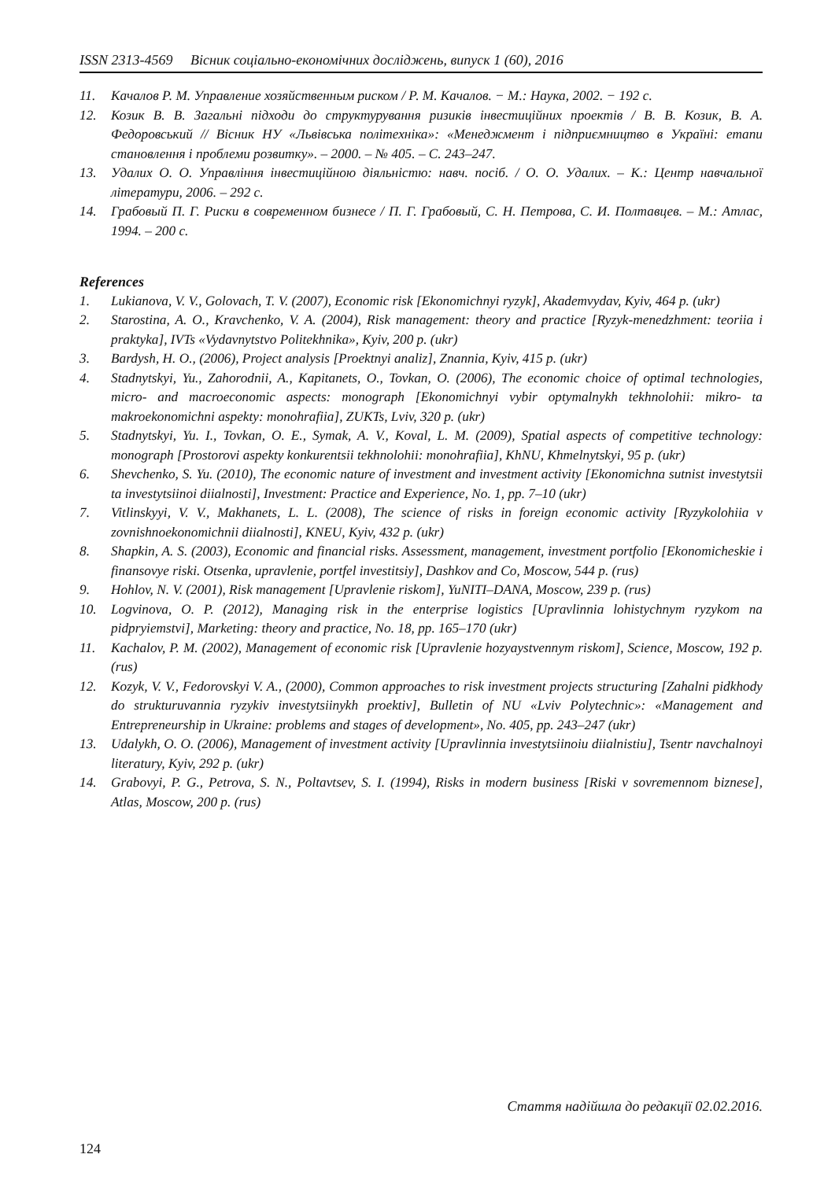ISSN 2313-4569 Вісник соціально-економічних досліджень, випуск 1 (60), 2016
11. Качалов Р. М. Управление хозяйственным риском / Р. М. Качалов. − М.: Наука, 2002. − 192 с.
12. Козик В. В. Загальні підходи до структурування ризиків інвестиційних проектів / В. В. Козик, В. А. Федоровський // Вісник НУ «Львівська політехніка»: «Менеджмент і підприємництво в Україні: етапи становлення і проблеми розвитку». – 2000. – № 405. – С. 243–247.
13. Удалих О. О. Управління інвестиційною діяльністю: навч. посіб. / О. О. Удалих. – К.: Центр навчальної літератури, 2006. – 292 с.
14. Грабовый П. Г. Риски в современном бизнесе / П. Г. Грабовый, С. Н. Петрова, С. И. Полтавцев. – М.: Атлас, 1994. – 200 с.
References
1. Lukianova, V. V., Golovach, T. V. (2007), Economic risk [Ekonomichnyi ryzyk], Akademvydav, Kyiv, 464 p. (ukr)
2. Starostina, A. O., Kravchenko, V. A. (2004), Risk management: theory and practice [Ryzyk-menedzhment: teoriia i praktyka], IVTs «Vydavnytstvo Politekhnika», Kyiv, 200 p. (ukr)
3. Bardysh, H. O., (2006), Project analysis [Proektnyi analiz], Znannia, Kyiv, 415 p. (ukr)
4. Stadnytskyi, Yu., Zahorodnii, A., Kapitanets, O., Tovkan, O. (2006), The economic choice of optimal technologies, micro- and macroeconomic aspects: monograph [Ekonomichnyi vybir optymalnykh tekhnolohii: mikro- ta makroekonomichni aspekty: monohrafiia], ZUKTs, Lviv, 320 p. (ukr)
5. Stadnytskyi, Yu. I., Tovkan, O. E., Symak, A. V., Koval, L. M. (2009), Spatial aspects of competitive technology: monograph [Prostorovi aspekty konkurentsii tekhnolohii: monohrafiia], KhNU, Khmelnytskyi, 95 p. (ukr)
6. Shevchenko, S. Yu. (2010), The economic nature of investment and investment activity [Ekonomichna sutnist investytsii ta investytsiinoi diialnosti], Investment: Practice and Experience, No. 1, pp. 7–10 (ukr)
7. Vitlinskyyi, V. V., Makhanets, L. L. (2008), The science of risks in foreign economic activity [Ryzykolohiia v zovnishnoekonomichnii diialnosti], KNEU, Kyiv, 432 p. (ukr)
8. Shapkin, A. S. (2003), Economic and financial risks. Assessment, management, investment portfolio [Ekonomicheskie i finansovye riski. Otsenka, upravlenie, portfel investitsiy], Dashkov and Co, Moscow, 544 p. (rus)
9. Hohlov, N. V. (2001), Risk management [Upravlenie riskom], YuNITI–DANA, Moscow, 239 p. (rus)
10. Logvinova, O. P. (2012), Managing risk in the enterprise logistics [Upravlinnia lohistychnym ryzykom na pidpryiemstvi], Marketing: theory and practice, No. 18, pp. 165–170 (ukr)
11. Kachalov, P. M. (2002), Management of economic risk [Upravlenie hozyaystvennym riskom], Science, Moscow, 192 p. (rus)
12. Kozyk, V. V., Fedorovskyi V. A., (2000), Common approaches to risk investment projects structuring [Zahalni pidkhody do strukturuvannia ryzykiv investytsiinykh proektiv], Bulletin of NU «Lviv Polytechnic»: «Management and Entrepreneurship in Ukraine: problems and stages of development», No. 405, pp. 243–247 (ukr)
13. Udalykh, O. O. (2006), Management of investment activity [Upravlinnia investytsiinoiu diialnistiu], Tsentr navchalnoyi literatury, Kyiv, 292 p. (ukr)
14. Grabovyi, P. G., Petrova, S. N., Poltavtsev, S. I. (1994), Risks in modern business [Riski v sovremennom biznese], Atlas, Moscow, 200 p. (rus)
Стаття надійшла до редакції 02.02.2016.
124